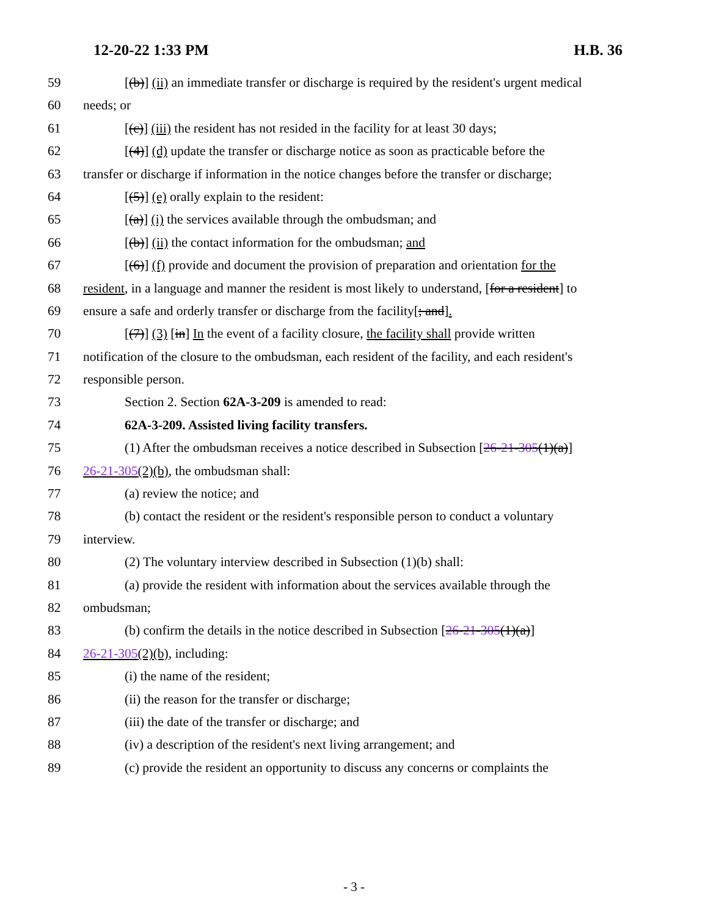12-20-22 1:33 PM H.B. 36
59 [(b)] (ii) an immediate transfer or discharge is required by the resident's urgent medical
60 needs; or
61 [(c)] (iii) the resident has not resided in the facility for at least 30 days;
62 [(4)] (d) update the transfer or discharge notice as soon as practicable before the
63 transfer or discharge if information in the notice changes before the transfer or discharge;
64 [(5)] (e) orally explain to the resident:
65 [(a)] (i) the services available through the ombudsman; and
66 [(b)] (ii) the contact information for the ombudsman; and
67 [(6)] (f) provide and document the provision of preparation and orientation for the
68 resident, in a language and manner the resident is most likely to understand, [for a resident] to
69 ensure a safe and orderly transfer or discharge from the facility[; and].
70 [(7)] (3) [in] In the event of a facility closure, the facility shall provide written
71 notification of the closure to the ombudsman, each resident of the facility, and each resident's
72 responsible person.
73 Section 2. Section 62A-3-209 is amended to read:
74 62A-3-209. Assisted living facility transfers.
75 (1) After the ombudsman receives a notice described in Subsection [26-21-305(1)(a)]
76 26-21-305(2)(b), the ombudsman shall:
77 (a) review the notice; and
78 (b) contact the resident or the resident's responsible person to conduct a voluntary
79 interview.
80 (2) The voluntary interview described in Subsection (1)(b) shall:
81 (a) provide the resident with information about the services available through the
82 ombudsman;
83 (b) confirm the details in the notice described in Subsection [26-21-305(1)(a)]
84 26-21-305(2)(b), including:
85 (i) the name of the resident;
86 (ii) the reason for the transfer or discharge;
87 (iii) the date of the transfer or discharge; and
88 (iv) a description of the resident's next living arrangement; and
89 (c) provide the resident an opportunity to discuss any concerns or complaints the
- 3 -